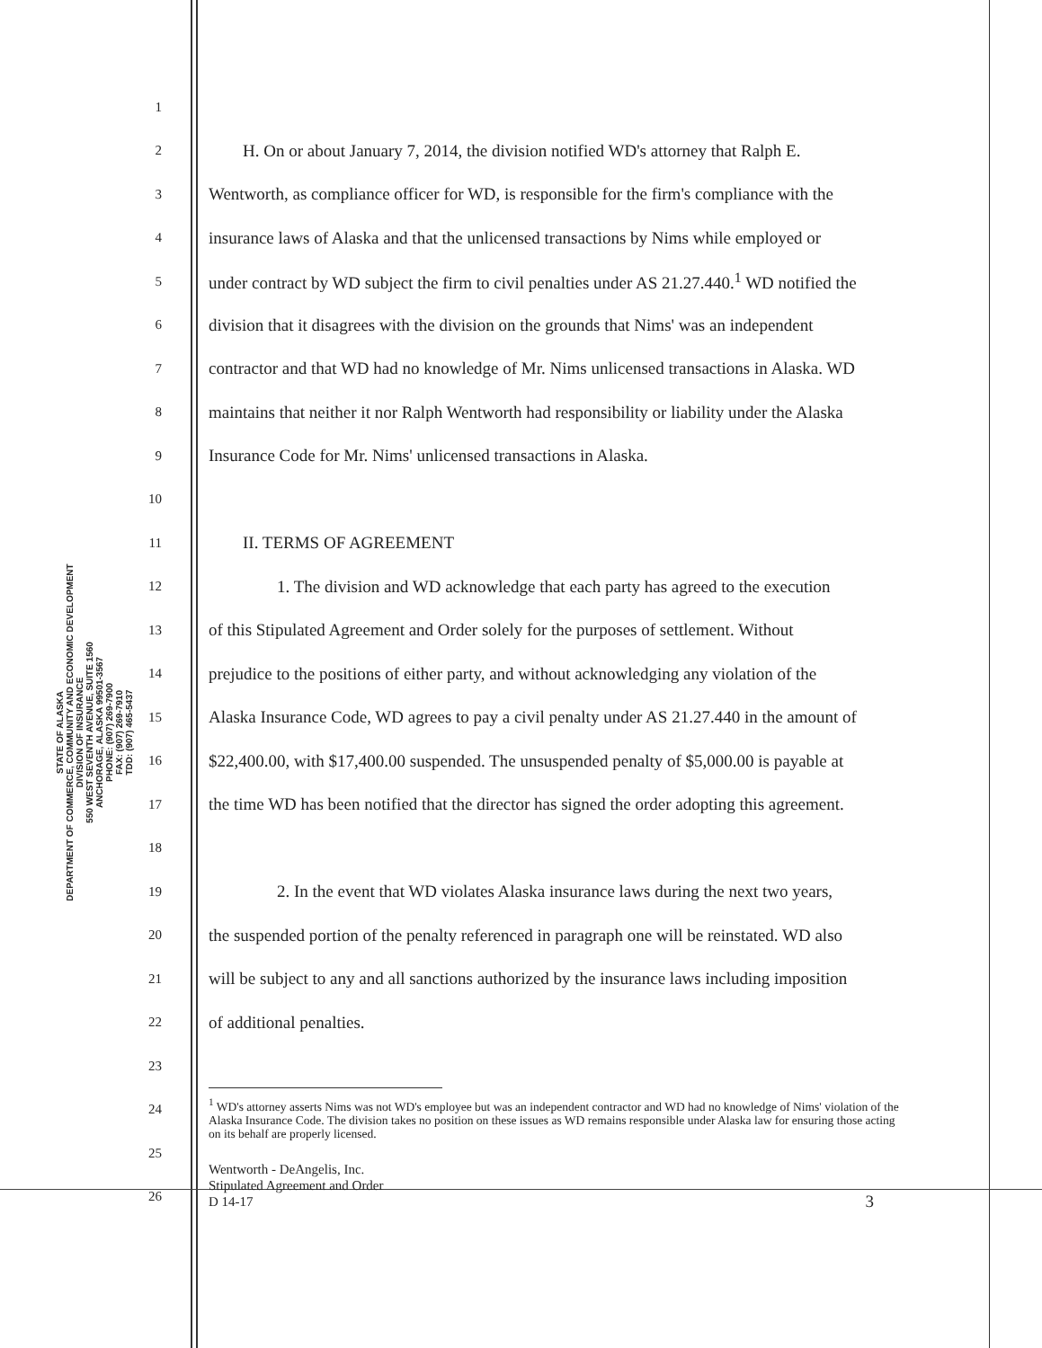STATE OF ALASKA
DEPARTMENT OF COMMERCE, COMMUNITY AND ECONOMIC DEVELOPMENT
DIVISION OF INSURANCE
550 WEST SEVENTH AVENUE, SUITE 1560
ANCHORAGE, ALASKA 99501-3567
PHONE: (907) 269-7900
FAX: (907) 269-7910
TDD: (907) 465-5437
1
2
H. On or about January 7, 2014, the division notified WD's attorney that Ralph E.
3
Wentworth, as compliance officer for WD, is responsible for the firm's compliance with the
4
insurance laws of Alaska and that the unlicensed transactions by Nims while employed or
5
under contract by WD subject the firm to civil penalties under AS 21.27.440.<sup>1</sup> WD notified the
6
division that it disagrees with the division on the grounds that Nims' was an independent
7
contractor and that WD had no knowledge of Mr. Nims unlicensed transactions in Alaska. WD
8
maintains that neither it nor Ralph Wentworth had responsibility or liability under the Alaska
9
Insurance Code for Mr. Nims' unlicensed transactions in Alaska.
10
11
II. TERMS OF AGREEMENT
12
1. The division and WD acknowledge that each party has agreed to the execution
13
of this Stipulated Agreement and Order solely for the purposes of settlement. Without
14
prejudice to the positions of either party, and without acknowledging any violation of the
15
Alaska Insurance Code, WD agrees to pay a civil penalty under AS 21.27.440 in the amount of
16
$22,400.00, with $17,400.00 suspended. The unsuspended penalty of $5,000.00 is payable at
17
the time WD has been notified that the director has signed the order adopting this agreement.
18
19
2. In the event that WD violates Alaska insurance laws during the next two years,
20
the suspended portion of the penalty referenced in paragraph one will be reinstated. WD also
21
will be subject to any and all sanctions authorized by the insurance laws including imposition
22
of additional penalties.
23
24
25
26
<sup>1</sup> WD's attorney asserts Nims was not WD's employee but was an independent contractor and WD had no knowledge of Nims' violation of the Alaska Insurance Code. The division takes no position on these issues as WD remains responsible under Alaska law for ensuring those acting on its behalf are properly licensed.
Wentworth - DeAngelis, Inc.
Stipulated Agreement and Order
D 14-17 3